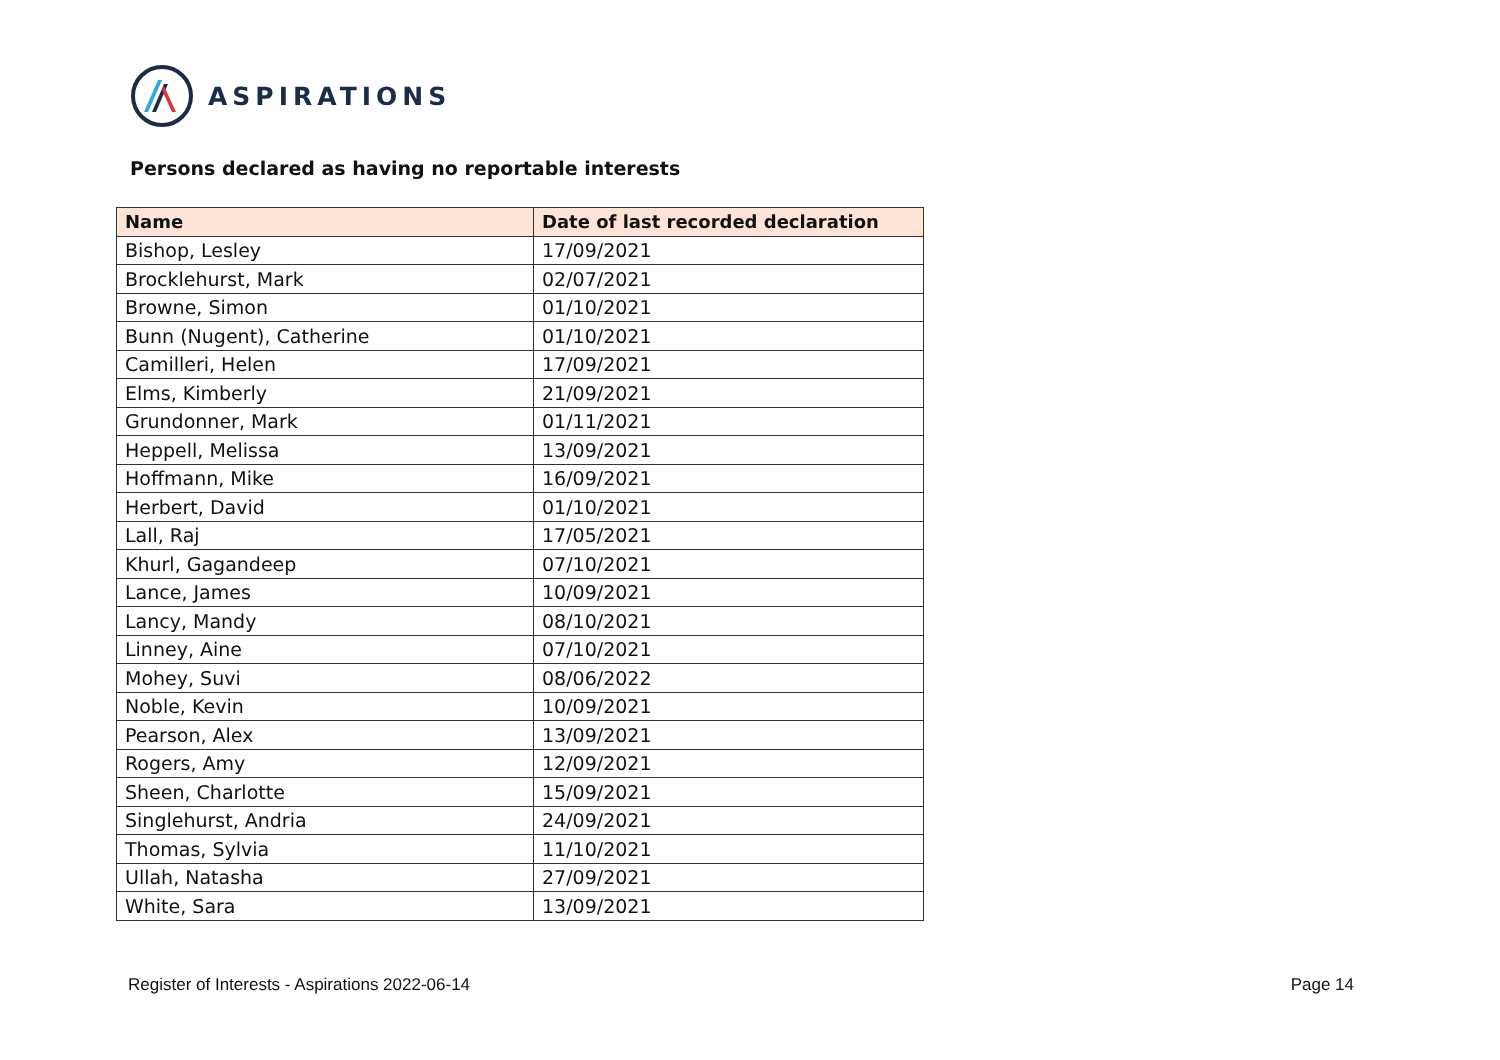ASPIRATIONS
Persons declared as having no reportable interests
| Name | Date of last recorded declaration |
| --- | --- |
| Bishop, Lesley | 17/09/2021 |
| Brocklehurst, Mark | 02/07/2021 |
| Browne, Simon | 01/10/2021 |
| Bunn (Nugent), Catherine | 01/10/2021 |
| Camilleri, Helen | 17/09/2021 |
| Elms, Kimberly | 21/09/2021 |
| Grundonner, Mark | 01/11/2021 |
| Heppell, Melissa | 13/09/2021 |
| Hoffmann, Mike | 16/09/2021 |
| Herbert, David | 01/10/2021 |
| Lall, Raj | 17/05/2021 |
| Khurl, Gagandeep | 07/10/2021 |
| Lance, James | 10/09/2021 |
| Lancy, Mandy | 08/10/2021 |
| Linney, Aine | 07/10/2021 |
| Mohey, Suvi | 08/06/2022 |
| Noble, Kevin | 10/09/2021 |
| Pearson, Alex | 13/09/2021 |
| Rogers, Amy | 12/09/2021 |
| Sheen, Charlotte | 15/09/2021 |
| Singlehurst, Andria | 24/09/2021 |
| Thomas, Sylvia | 11/10/2021 |
| Ullah, Natasha | 27/09/2021 |
| White, Sara | 13/09/2021 |
Register of Interests - Aspirations 2022-06-14 Page 14